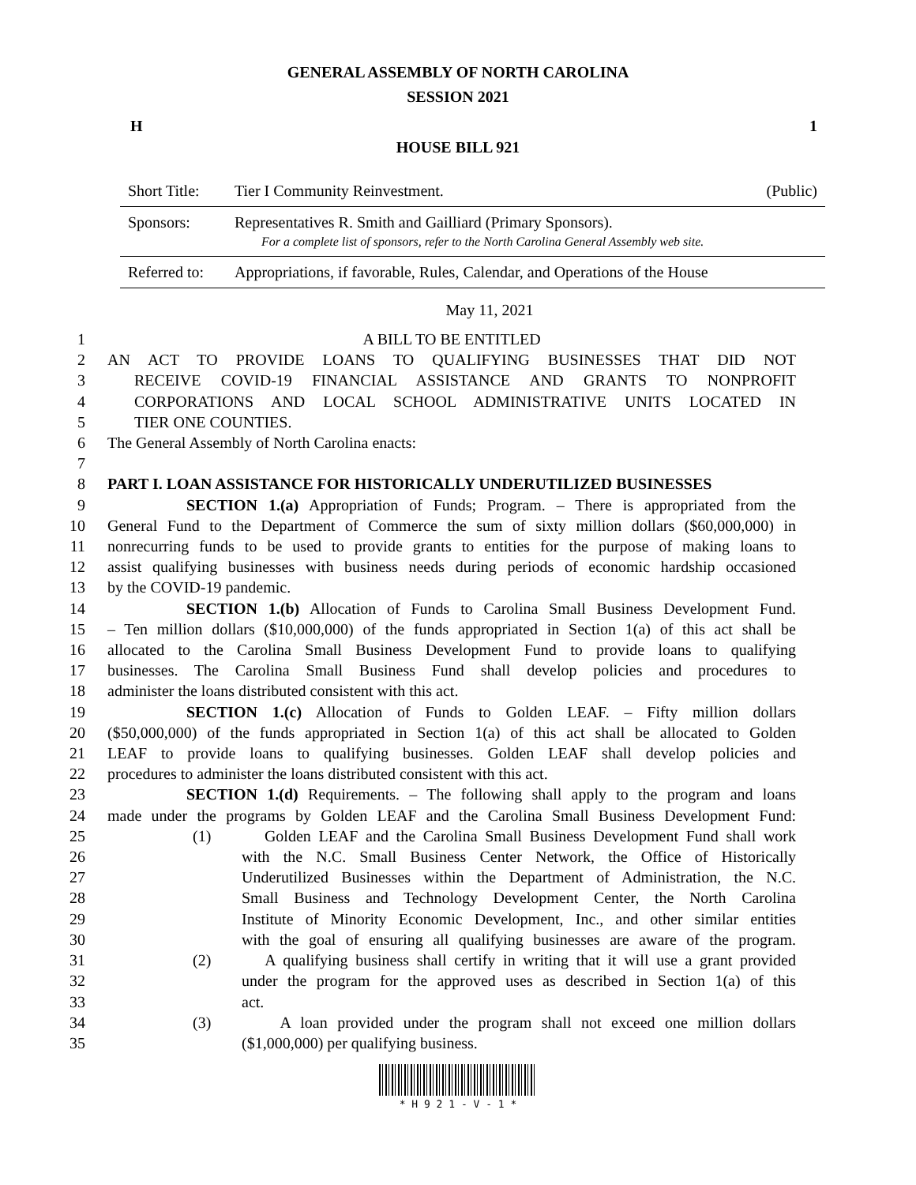GENERAL ASSEMBLY OF NORTH CAROLINA
SESSION 2021
H 1
HOUSE BILL 921
Short Title: Tier I Community Reinvestment. (Public)
Sponsors: Representatives R. Smith and Gailliard (Primary Sponsors).
For a complete list of sponsors, refer to the North Carolina General Assembly web site.
Referred to: Appropriations, if favorable, Rules, Calendar, and Operations of the House
May 11, 2021
1 A BILL TO BE ENTITLED
2 AN ACT TO PROVIDE LOANS TO QUALIFYING BUSINESSES THAT DID NOT
3 RECEIVE COVID-19 FINANCIAL ASSISTANCE AND GRANTS TO NONPROFIT
4 CORPORATIONS AND LOCAL SCHOOL ADMINISTRATIVE UNITS LOCATED IN
5 TIER ONE COUNTIES.
6 The General Assembly of North Carolina enacts:
7
8 PART I. LOAN ASSISTANCE FOR HISTORICALLY UNDERUTILIZED BUSINESSES
9 SECTION 1.(a) Appropriation of Funds; Program. – There is appropriated from the
10 General Fund to the Department of Commerce the sum of sixty million dollars ($60,000,000) in
11 nonrecurring funds to be used to provide grants to entities for the purpose of making loans to
12 assist qualifying businesses with business needs during periods of economic hardship occasioned
13 by the COVID-19 pandemic.
14 SECTION 1.(b) Allocation of Funds to Carolina Small Business Development Fund.
15 – Ten million dollars ($10,000,000) of the funds appropriated in Section 1(a) of this act shall be
16 allocated to the Carolina Small Business Development Fund to provide loans to qualifying
17 businesses. The Carolina Small Business Fund shall develop policies and procedures to
18 administer the loans distributed consistent with this act.
19 SECTION 1.(c) Allocation of Funds to Golden LEAF. – Fifty million dollars
20 ($50,000,000) of the funds appropriated in Section 1(a) of this act shall be allocated to Golden
21 LEAF to provide loans to qualifying businesses. Golden LEAF shall develop policies and
22 procedures to administer the loans distributed consistent with this act.
23 SECTION 1.(d) Requirements. – The following shall apply to the program and loans
24 made under the programs by Golden LEAF and the Carolina Small Business Development Fund:
25 (1) Golden LEAF and the Carolina Small Business Development Fund shall work
26 with the N.C. Small Business Center Network, the Office of Historically
27 Underutilized Businesses within the Department of Administration, the N.C.
28 Small Business and Technology Development Center, the North Carolina
29 Institute of Minority Economic Development, Inc., and other similar entities
30 with the goal of ensuring all qualifying businesses are aware of the program.
31 (2) A qualifying business shall certify in writing that it will use a grant provided
32 under the program for the approved uses as described in Section 1(a) of this
33 act.
34 (3) A loan provided under the program shall not exceed one million dollars
35 ($1,000,000) per qualifying business.
* H 9 2 1 - V - 1 *